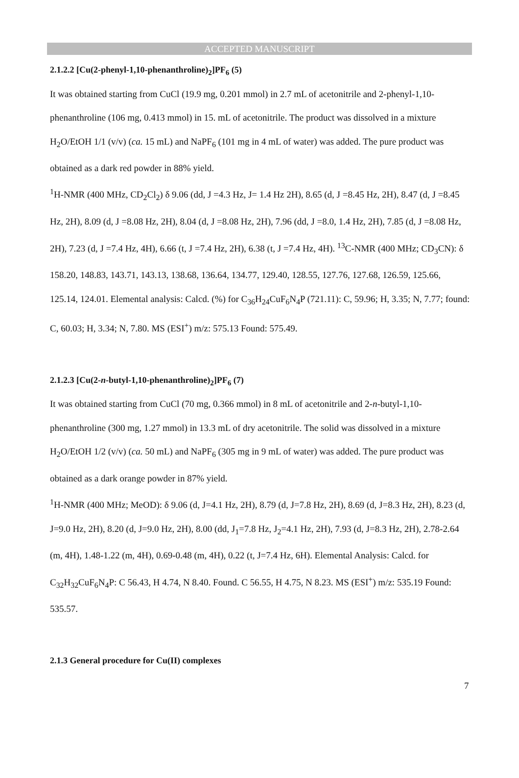ACCEPTED MANUSCRIPT
2.1.2.2 [Cu(2-phenyl-1,10-phenanthroline)<sub>2</sub>]PF<sub>6</sub> (5)
It was obtained starting from CuCl (19.9 mg, 0.201 mmol) in 2.7 mL of acetonitrile and 2-phenyl-1,10-phenanthroline (106 mg, 0.413 mmol) in 15. mL of acetonitrile. The product was dissolved in a mixture H<sub>2</sub>O/EtOH 1/1 (v/v) (ca. 15 mL) and NaPF<sub>6</sub> (101 mg in 4 mL of water) was added. The pure product was obtained as a dark red powder in 88% yield.
<sup>1</sup>H-NMR (400 MHz, CD<sub>2</sub>Cl<sub>2</sub>) δ 9.06 (dd, J =4.3 Hz, J= 1.4 Hz 2H), 8.65 (d, J =8.45 Hz, 2H), 8.47 (d, J =8.45 Hz, 2H), 8.09 (d, J =8.08 Hz, 2H), 8.04 (d, J =8.08 Hz, 2H), 7.96 (dd, J =8.0, 1.4 Hz, 2H), 7.85 (d, J =8.08 Hz, 2H), 7.23 (d, J =7.4 Hz, 4H), 6.66 (t, J =7.4 Hz, 2H), 6.38 (t, J =7.4 Hz, 4H). <sup>13</sup>C-NMR (400 MHz; CD<sub>3</sub>CN): δ 158.20, 148.83, 143.71, 143.13, 138.68, 136.64, 134.77, 129.40, 128.55, 127.76, 127.68, 126.59, 125.66, 125.14, 124.01. Elemental analysis: Calcd. (%) for C<sub>36</sub>H<sub>24</sub>CuF<sub>6</sub>N<sub>4</sub>P (721.11): C, 59.96; H, 3.35; N, 7.77; found: C, 60.03; H, 3.34; N, 7.80. MS (ESI<sup>+</sup>) m/z: 575.13 Found: 575.49.
2.1.2.3 [Cu(2-n-butyl-1,10-phenanthroline)<sub>2</sub>]PF<sub>6</sub> (7)
It was obtained starting from CuCl (70 mg, 0.366 mmol) in 8 mL of acetonitrile and 2-n-butyl-1,10-phenanthroline (300 mg, 1.27 mmol) in 13.3 mL of dry acetonitrile. The solid was dissolved in a mixture H<sub>2</sub>O/EtOH 1/2 (v/v) (ca. 50 mL) and NaPF<sub>6</sub> (305 mg in 9 mL of water) was added. The pure product was obtained as a dark orange powder in 87% yield.
<sup>1</sup>H-NMR (400 MHz; MeOD): δ 9.06 (d, J=4.1 Hz, 2H), 8.79 (d, J=7.8 Hz, 2H), 8.69 (d, J=8.3 Hz, 2H), 8.23 (d, J=9.0 Hz, 2H), 8.20 (d, J=9.0 Hz, 2H), 8.00 (dd, J<sub>1</sub>=7.8 Hz, J<sub>2</sub>=4.1 Hz, 2H), 7.93 (d, J=8.3 Hz, 2H), 2.78-2.64 (m, 4H), 1.48-1.22 (m, 4H), 0.69-0.48 (m, 4H), 0.22 (t, J=7.4 Hz, 6H). Elemental Analysis: Calcd. for C<sub>32</sub>H<sub>32</sub>CuF<sub>6</sub>N<sub>4</sub>P: C 56.43, H 4.74, N 8.40. Found. C 56.55, H 4.75, N 8.23. MS (ESI<sup>+</sup>) m/z: 535.19 Found: 535.57.
2.1.3 General procedure for Cu(II) complexes
7